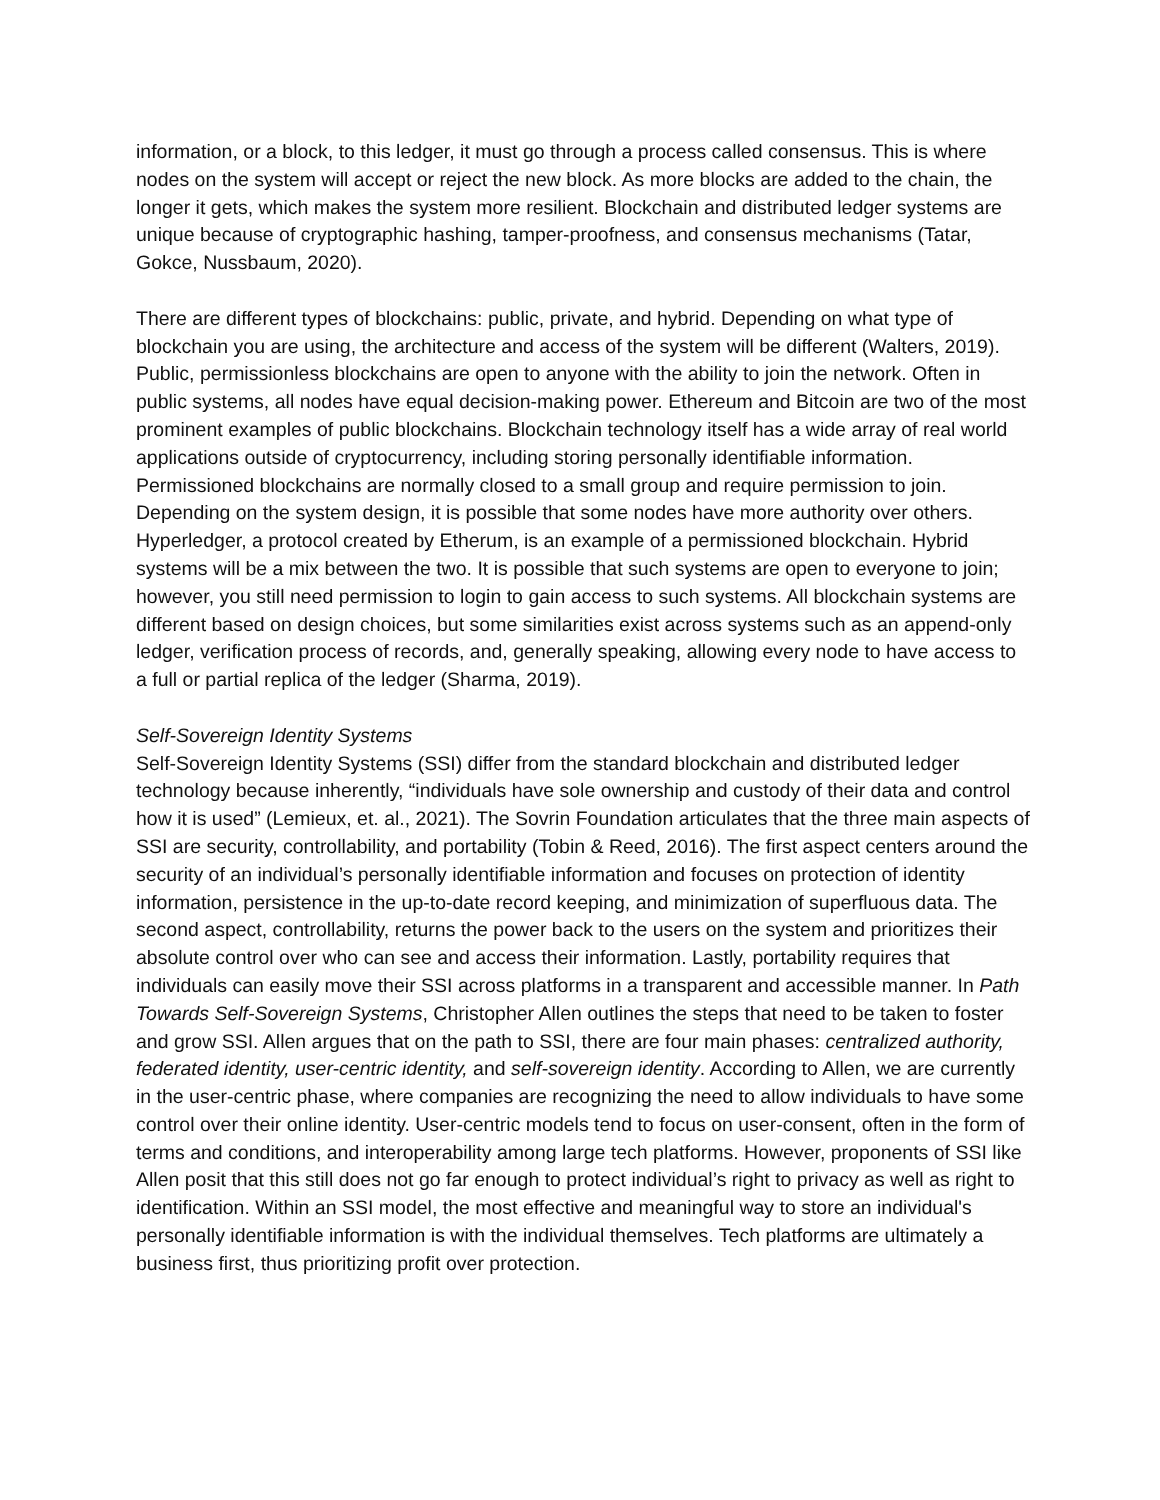information, or a block, to this ledger, it must go through a process called consensus. This is where nodes on the system will accept or reject the new block. As more blocks are added to the chain, the longer it gets, which makes the system more resilient. Blockchain and distributed ledger systems are unique because of cryptographic hashing, tamper-proofness, and consensus mechanisms (Tatar, Gokce, Nussbaum, 2020).
There are different types of blockchains: public, private, and hybrid. Depending on what type of blockchain you are using, the architecture and access of the system will be different (Walters, 2019). Public, permissionless blockchains are open to anyone with the ability to join the network. Often in public systems, all nodes have equal decision-making power. Ethereum and Bitcoin are two of the most prominent examples of public blockchains. Blockchain technology itself has a wide array of real world applications outside of cryptocurrency, including storing personally identifiable information. Permissioned blockchains are normally closed to a small group and require permission to join. Depending on the system design, it is possible that some nodes have more authority over others. Hyperledger, a protocol created by Etherum, is an example of a permissioned blockchain. Hybrid systems will be a mix between the two. It is possible that such systems are open to everyone to join; however, you still need permission to login to gain access to such systems. All blockchain systems are different based on design choices, but some similarities exist across systems such as an append-only ledger, verification process of records, and, generally speaking, allowing every node to have access to a full or partial replica of the ledger (Sharma, 2019).
Self-Sovereign Identity Systems
Self-Sovereign Identity Systems (SSI) differ from the standard blockchain and distributed ledger technology because inherently, “individuals have sole ownership and custody of their data and control how it is used” (Lemieux, et. al., 2021). The Sovrin Foundation articulates that the three main aspects of SSI are security, controllability, and portability (Tobin & Reed, 2016). The first aspect centers around the security of an individual’s personally identifiable information and focuses on protection of identity information, persistence in the up-to-date record keeping, and minimization of superfluous data. The second aspect, controllability, returns the power back to the users on the system and prioritizes their absolute control over who can see and access their information. Lastly, portability requires that individuals can easily move their SSI across platforms in a transparent and accessible manner. In Path Towards Self-Sovereign Systems, Christopher Allen outlines the steps that need to be taken to foster and grow SSI. Allen argues that on the path to SSI, there are four main phases: centralized authority, federated identity, user-centric identity, and self-sovereign identity. According to Allen, we are currently in the user-centric phase, where companies are recognizing the need to allow individuals to have some control over their online identity. User-centric models tend to focus on user-consent, often in the form of terms and conditions, and interoperability among large tech platforms. However, proponents of SSI like Allen posit that this still does not go far enough to protect individual’s right to privacy as well as right to identification. Within an SSI model, the most effective and meaningful way to store an individual's personally identifiable information is with the individual themselves. Tech platforms are ultimately a business first, thus prioritizing profit over protection.